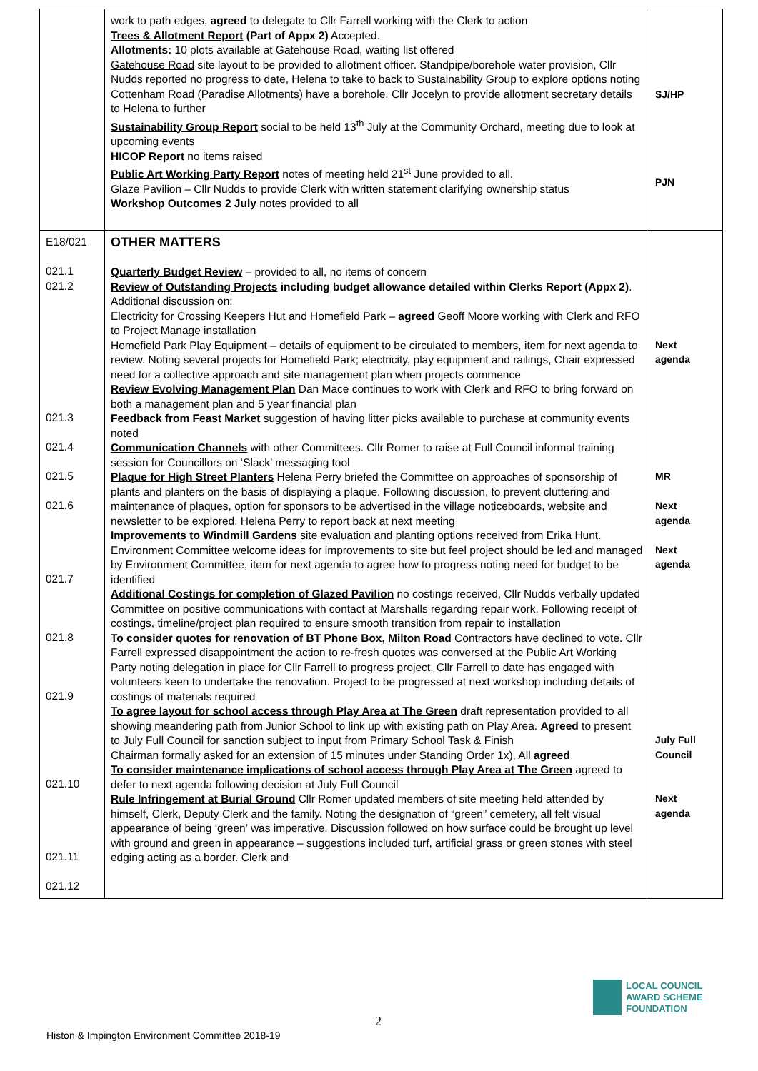| | work to path edges, agreed to delegate to Cllr Farrell working with the Clerk to action Trees & Allotment Report (Part of Appx 2) Accepted. Allotments: 10 plots available at Gatehouse Road, waiting list offered Gatehouse Road site layout to be provided to allotment officer. Standpipe/borehole water provision, Cllr Nudds reported no progress to date, Helena to take to back to Sustainability Group to explore options noting Cottenham Road (Paradise Allotments) have a borehole. Cllr Jocelyn to provide allotment secretary details to Helena to further Sustainability Group Report social to be held 13<sup>th</sup> July at the Community Orchard, meeting due to look at upcoming events HICOP Report no items raised Public Art Working Party Report notes of meeting held 21<sup>st</sup> June provided to all. Glaze Pavilion – Cllr Nudds to provide Clerk with written statement clarifying ownership status Workshop Outcomes 2 July notes provided to all | SJ/HP PJN |
| E18/021 021.1 021.2 021.3 021.4 021.5 021.6 021.7 021.8 021.9 021.10 021.11 021.12 | OTHER MATTERS Quarterly Budget Review – provided to all, no items of concern Review of Outstanding Projects including budget allowance detailed within Clerks Report (Appx 2) . Additional discussion on: Electricity for Crossing Keepers Hut and Homefield Park – agreed Geoff Moore working with Clerk and RFO to Project Manage installation Homefield Park Play Equipment – details of equipment to be circulated to members, item for next agenda to review. Noting several projects for Homefield Park; electricity, play equipment and railings, Chair expressed need for a collective approach and site management plan when projects commence Review Evolving Management Plan Dan Mace continues to work with Clerk and RFO to bring forward on both a management plan and 5 year financial plan Feedback from Feast Market suggestion of having litter picks available to purchase at community events noted Communication Channels with other Committees. Cllr Romer to raise at Full Council informal training session for Councillors on ‘Slack’ messaging tool Plaque for High Street Planters Helena Perry briefed the Committee on approaches of sponsorship of plants and planters on the basis of displaying a plaque. Following discussion, to prevent cluttering and maintenance of plaques, option for sponsors to be advertised in the village noticeboards, website and newsletter to be explored. Helena Perry to report back at next meeting Improvements to Windmill Gardens site evaluation and planting options received from Erika Hunt. Environment Committee welcome ideas for improvements to site but feel project should be led and managed by Environment Committee, item for next agenda to agree how to progress noting need for budget to be identified Additional Costings for completion of Glazed Pavilion no costings received, Cllr Nudds verbally updated Committee on positive communications with contact at Marshalls regarding repair work. Following receipt of costings, timeline/project plan required to ensure smooth transition from repair to installation To consider quotes for renovation of BT Phone Box, Milton Road Contractors have declined to vote. Cllr Farrell expressed disappointment the action to re-fresh quotes was conversed at the Public Art Working Party noting delegation in place for Cllr Farrell to progress project. Cllr Farrell to date has engaged with volunteers keen to undertake the renovation. Project to be progressed at next workshop including details of costings of materials required To agree layout for school access through Play Area at The Green draft representation provided to all showing meandering path from Junior School to link up with existing path on Play Area. Agreed to present to July Full Council for sanction subject to input from Primary School Task & Finish Chairman formally asked for an extension of 15 minutes under Standing Order 1x), All agreed To consider maintenance implications of school access through Play Area at The Green agreed to defer to next agenda following decision at July Full Council Rule Infringement at Burial Ground Cllr Romer updated members of site meeting held attended by himself, Clerk, Deputy Clerk and the family. Noting the designation of “green” cemetery, all felt visual appearance of being ‘green’ was imperative. Discussion followed on how surface could be brought up level with ground and green in appearance – suggestions included turf, artificial grass or green stones with steel edging acting as a border. Clerk and | Next agenda MR Next agenda Next agenda July Full Council Next agenda |
2
Histon & Impington Environment Committee 2018-19
LOCAL COUNCIL
AWARD SCHEME
FOUNDATION